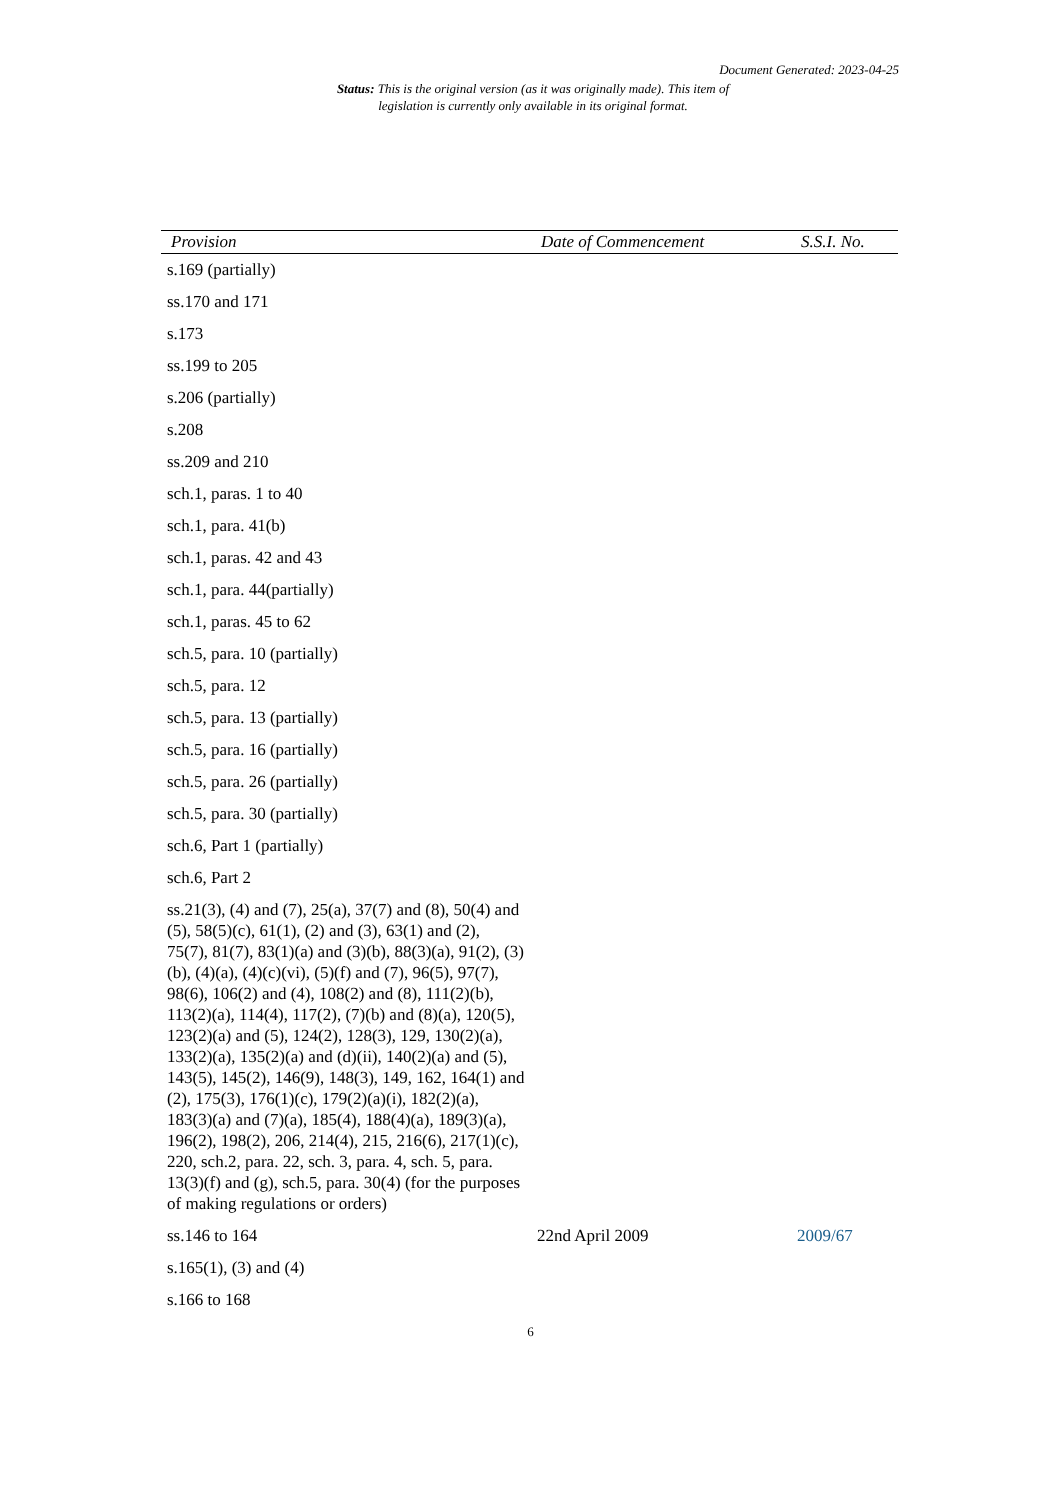Document Generated: 2023-04-25
Status: This is the original version (as it was originally made). This item of legislation is currently only available in its original format.
| Provision | Date of Commencement | S.S.I. No. |
| --- | --- | --- |
| s.169 (partially) | | |
| ss.170 and 171 | | |
| s.173 | | |
| ss.199 to 205 | | |
| s.206 (partially) | | |
| s.208 | | |
| ss.209 and 210 | | |
| sch.1, paras. 1 to 40 | | |
| sch.1, para. 41(b) | | |
| sch.1, paras. 42 and 43 | | |
| sch.1, para. 44(partially) | | |
| sch.1, paras. 45 to 62 | | |
| sch.5, para. 10 (partially) | | |
| sch.5, para. 12 | | |
| sch.5, para. 13 (partially) | | |
| sch.5, para. 16 (partially) | | |
| sch.5, para. 26 (partially) | | |
| sch.5, para. 30 (partially) | | |
| sch.6, Part 1 (partially) | | |
| sch.6, Part 2 | | |
| ss.21(3), (4) and (7), 25(a), 37(7) and (8), 50(4) and (5), 58(5)(c), 61(1), (2) and (3), 63(1) and (2), 75(7), 81(7), 83(1)(a) and (3)(b), 88(3)(a), 91(2), (3)(b), (4)(a), (4)(c)(vi), (5)(f) and (7), 96(5), 97(7), 98(6), 106(2) and (4), 108(2) and (8), 111(2)(b), 113(2)(a), 114(4), 117(2), (7)(b) and (8)(a), 120(5), 123(2)(a) and (5), 124(2), 128(3), 129, 130(2)(a), 133(2)(a), 135(2)(a) and (d)(ii), 140(2)(a) and (5), 143(5), 145(2), 146(9), 148(3), 149, 162, 164(1) and (2), 175(3), 176(1)(c), 179(2)(a)(i), 182(2)(a), 183(3)(a) and (7)(a), 185(4), 188(4)(a), 189(3)(a), 196(2), 198(2), 206, 214(4), 215, 216(6), 217(1)(c), 220, sch.2, para. 22, sch. 3, para. 4, sch. 5, para. 13(3)(f) and (g), sch.5, para. 30(4) (for the purposes of making regulations or orders) | | |
| ss.146 to 164 | 22nd April 2009 | 2009/67 |
| s.165(1), (3) and (4) | | |
| s.166 to 168 | | |
6